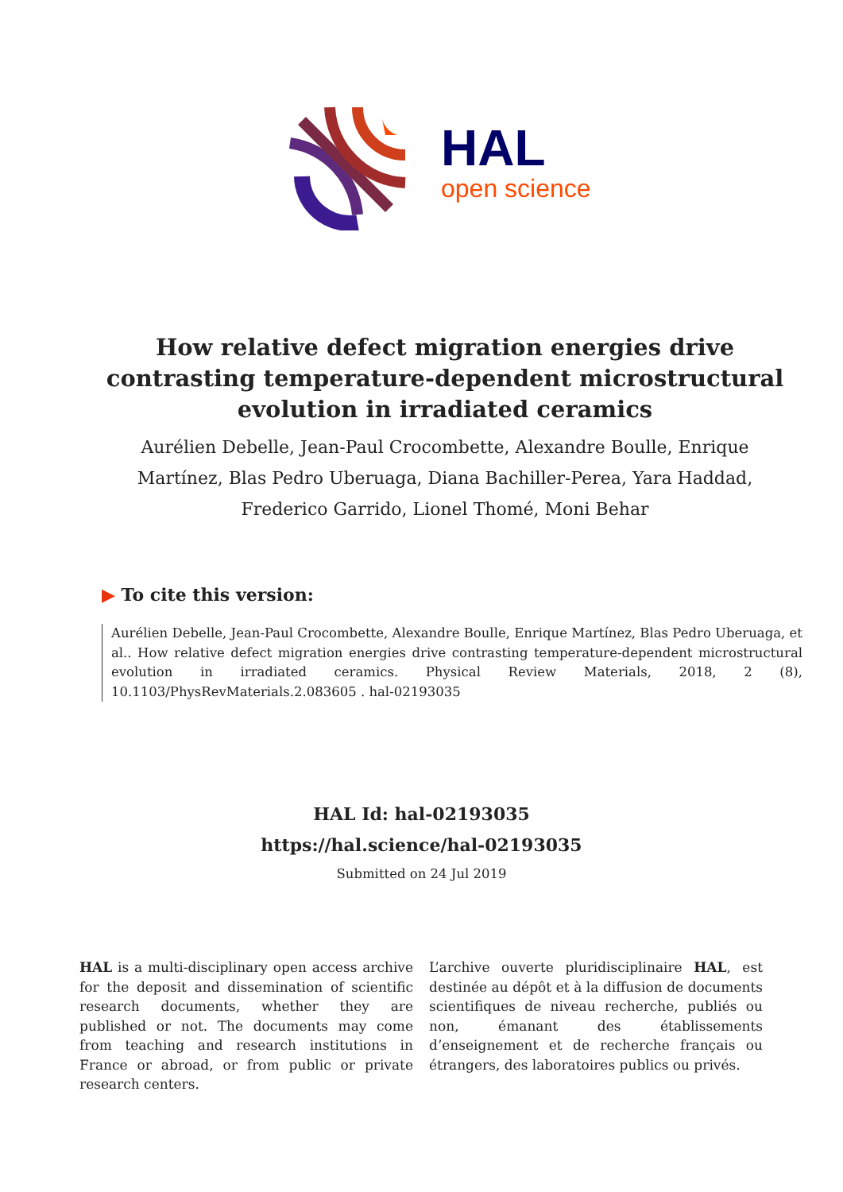HAL
open science
How relative defect migration energies drive contrasting temperature-dependent microstructural evolution in irradiated ceramics
Aurélien Debelle, Jean-Paul Crocombette, Alexandre Boulle, Enrique Martínez, Blas Pedro Uberuaga, Diana Bachiller-Perea, Yara Haddad, Frederico Garrido, Lionel Thomé, Moni Behar
▶ To cite this version:
Aurélien Debelle, Jean-Paul Crocombette, Alexandre Boulle, Enrique Martínez, Blas Pedro Uberuaga, et al.. How relative defect migration energies drive contrasting temperature-dependent microstructural evolution in irradiated ceramics. Physical Review Materials, 2018, 2 (8), 10.1103/PhysRevMaterials.2.083605 . hal-02193035
HAL Id: hal-02193035
https://hal.science/hal-02193035
Submitted on 24 Jul 2019
HAL is a multi-disciplinary open access archive for the deposit and dissemination of scientific research documents, whether they are published or not. The documents may come from teaching and research institutions in France or abroad, or from public or private research centers.
L’archive ouverte pluridisciplinaire HAL, est destinée au dépôt et à la diffusion de documents scientifiques de niveau recherche, publiés ou non, émanant des établissements d’enseignement et de recherche français ou étrangers, des laboratoires publics ou privés.